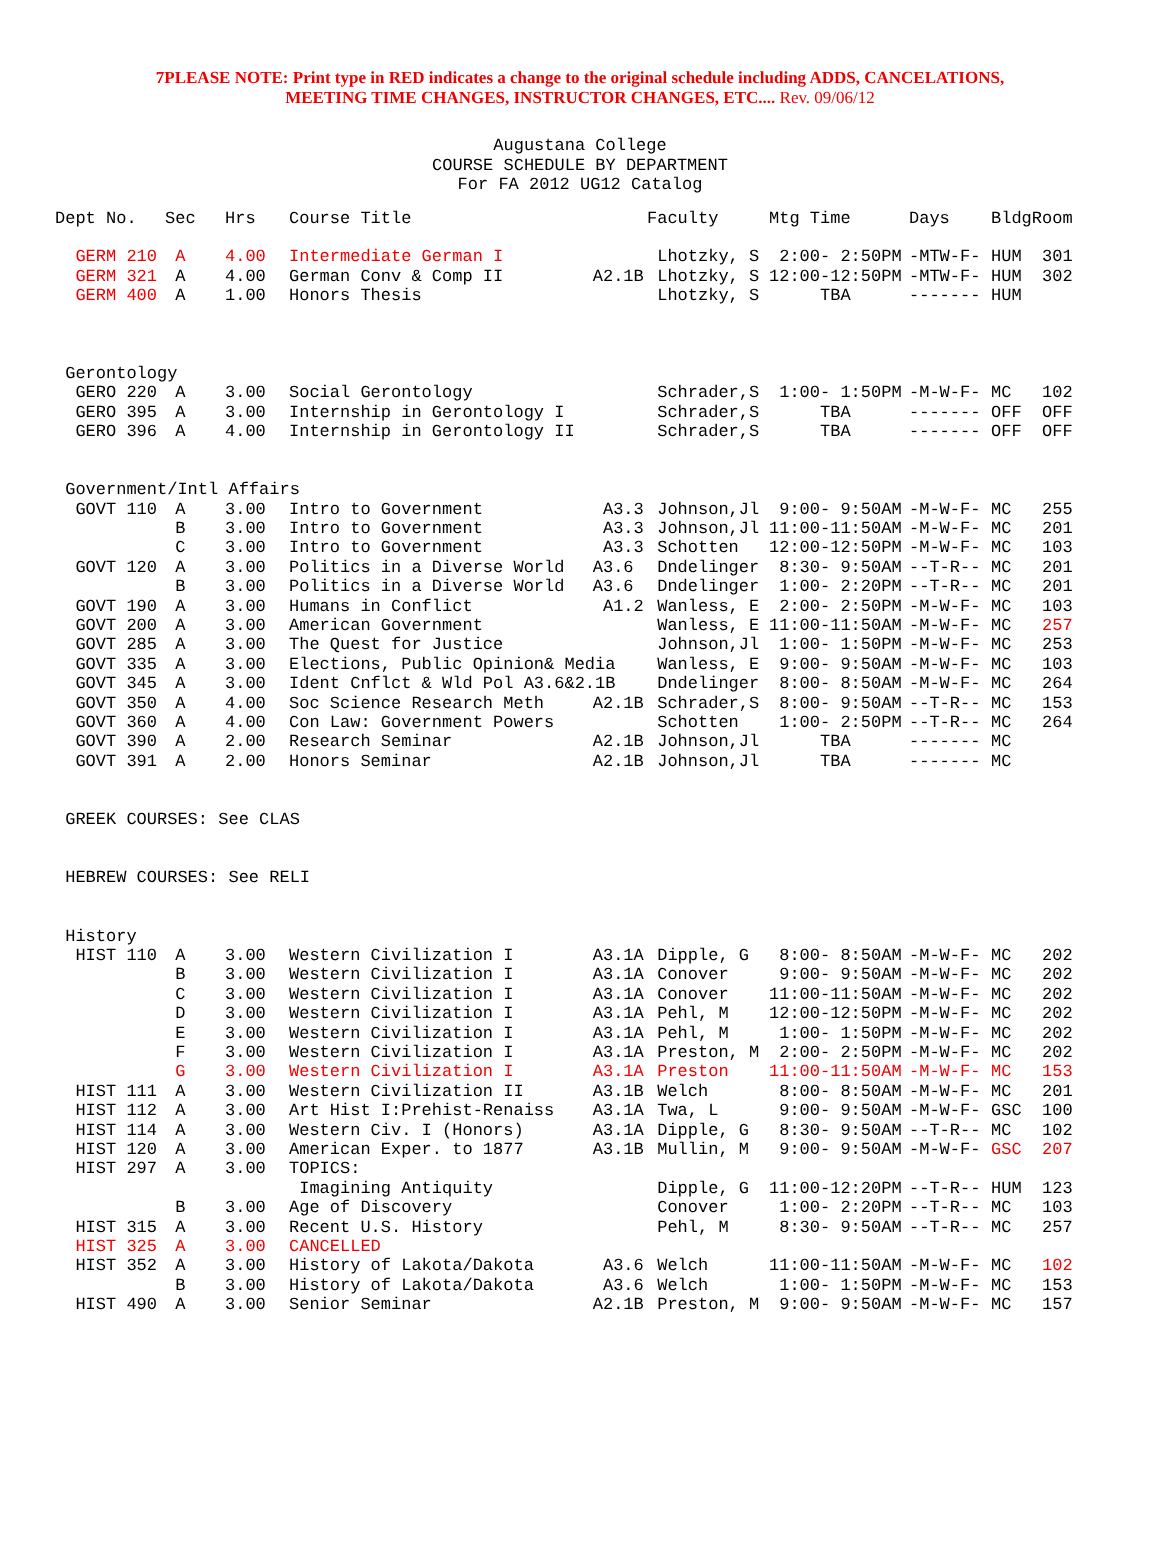7PLEASE NOTE: Print type in RED indicates a change to the original schedule including ADDS, CANCELATIONS,
MEETING TIME CHANGES, INSTRUCTOR CHANGES, ETC.... Rev. 09/06/12
Augustana College
COURSE SCHEDULE BY DEPARTMENT
For FA 2012 UG12 Catalog
| Dept No. | Sec | Hrs | Course Title | | Faculty | Mtg Time | Days | Bldg | Room |
| --- | --- | --- | --- | --- | --- | --- | --- | --- | --- |
| GERM 210 | A | 4.00 | Intermediate German I | | Lhotzky, S | 2:00- 2:50PM | -MTW-F- | HUM | 301 |
| GERM 321 | A | 4.00 | German Conv & Comp II | A2.1B | Lhotzky, S | 12:00-12:50PM | -MTW-F- | HUM | 302 |
| GERM 400 | A | 1.00 | Honors Thesis | | Lhotzky, S | TBA | ------- | HUM | |
| Gerontology | | | | | | | | | |
| GERO 220 | A | 3.00 | Social Gerontology | | Schrader,S | 1:00- 1:50PM | -M-W-F- | MC | 102 |
| GERO 395 | A | 3.00 | Internship in Gerontology I | | Schrader,S | TBA | ------- | OFF | OFF |
| GERO 396 | A | 4.00 | Internship in Gerontology II | | Schrader,S | TBA | ------- | OFF | OFF |
| Government/Intl Affairs | | | | | | | | | |
| GOVT 110 | A | 3.00 | Intro to Government | A3.3 | Johnson,Jl | 9:00- 9:50AM | -M-W-F- | MC | 255 |
| | B | 3.00 | Intro to Government | A3.3 | Johnson,Jl | 11:00-11:50AM | -M-W-F- | MC | 201 |
| | C | 3.00 | Intro to Government | A3.3 | Schotten | 12:00-12:50PM | -M-W-F- | MC | 103 |
| GOVT 120 | A | 3.00 | Politics in a Diverse World | A3.6 | Dndelinger | 8:30- 9:50AM | --T-R-- | MC | 201 |
| | B | 3.00 | Politics in a Diverse World | A3.6 | Dndelinger | 1:00- 2:20PM | --T-R-- | MC | 201 |
| GOVT 190 | A | 3.00 | Humans in Conflict | A1.2 | Wanless, E | 2:00- 2:50PM | -M-W-F- | MC | 103 |
| GOVT 200 | A | 3.00 | American Government | | Wanless, E | 11:00-11:50AM | -M-W-F- | MC | 257 |
| GOVT 285 | A | 3.00 | The Quest for Justice | | Johnson,Jl | 1:00- 1:50PM | -M-W-F- | MC | 253 |
| GOVT 335 | A | 3.00 | Elections, Public Opinion& Media | | Wanless, E | 9:00- 9:50AM | -M-W-F- | MC | 103 |
| GOVT 345 | A | 3.00 | Ident Cnflct & Wld Pol A3.6&2.1B | | Dndelinger | 8:00- 8:50AM | -M-W-F- | MC | 264 |
| GOVT 350 | A | 4.00 | Soc Science Research Meth | A2.1B | Schrader,S | 8:00- 9:50AM | --T-R-- | MC | 153 |
| GOVT 360 | A | 4.00 | Con Law: Government Powers | | Schotten | 1:00- 2:50PM | --T-R-- | MC | 264 |
| GOVT 390 | A | 2.00 | Research Seminar | A2.1B | Johnson,Jl | TBA | ------- | MC | |
| GOVT 391 | A | 2.00 | Honors Seminar | A2.1B | Johnson,Jl | TBA | ------- | MC | |
| GREEK COURSES: See CLAS | | | | | | | | | |
| HEBREW COURSES: See RELI | | | | | | | | | |
| History | | | | | | | | | |
| HIST 110 | A | 3.00 | Western Civilization I | A3.1A | Dipple, G | 8:00- 8:50AM | -M-W-F- | MC | 202 |
| | B | 3.00 | Western Civilization I | A3.1A | Conover | 9:00- 9:50AM | -M-W-F- | MC | 202 |
| | C | 3.00 | Western Civilization I | A3.1A | Conover | 11:00-11:50AM | -M-W-F- | MC | 202 |
| | D | 3.00 | Western Civilization I | A3.1A | Pehl, M | 12:00-12:50PM | -M-W-F- | MC | 202 |
| | E | 3.00 | Western Civilization I | A3.1A | Pehl, M | 1:00- 1:50PM | -M-W-F- | MC | 202 |
| | F | 3.00 | Western Civilization I | A3.1A | Preston, M | 2:00- 2:50PM | -M-W-F- | MC | 202 |
| | G | 3.00 | Western Civilization I | A3.1A | Preston | 11:00-11:50AM | -M-W-F- | MC | 153 |
| HIST 111 | A | 3.00 | Western Civilization II | A3.1B | Welch | 8:00- 8:50AM | -M-W-F- | MC | 201 |
| HIST 112 | A | 3.00 | Art Hist I:Prehist-Renaiss | A3.1A | Twa, L | 9:00- 9:50AM | -M-W-F- | GSC | 100 |
| HIST 114 | A | 3.00 | Western Civ. I (Honors) | A3.1A | Dipple, G | 8:30- 9:50AM | --T-R-- | MC | 102 |
| HIST 120 | A | 3.00 | American Exper. to 1877 | A3.1B | Mullin, M | 9:00- 9:50AM | -M-W-F- | GSC | 207 |
| HIST 297 | A | 3.00 | TOPICS: | | | | | | |
| | | | Imagining Antiquity | | Dipple, G | 11:00-12:20PM | --T-R-- | HUM | 123 |
| | B | 3.00 | Age of Discovery | | Conover | 1:00- 2:20PM | --T-R-- | MC | 103 |
| HIST 315 | A | 3.00 | Recent U.S. History | | Pehl, M | 8:30- 9:50AM | --T-R-- | MC | 257 |
| HIST 325 | A | 3.00 | CANCELLED | | | | | | |
| HIST 352 | A | 3.00 | History of Lakota/Dakota | A3.6 | Welch | 11:00-11:50AM | -M-W-F- | MC | 102 |
| | B | 3.00 | History of Lakota/Dakota | A3.6 | Welch | 1:00- 1:50PM | -M-W-F- | MC | 153 |
| HIST 490 | A | 3.00 | Senior Seminar | A2.1B | Preston, M | 9:00- 9:50AM | -M-W-F- | MC | 157 |